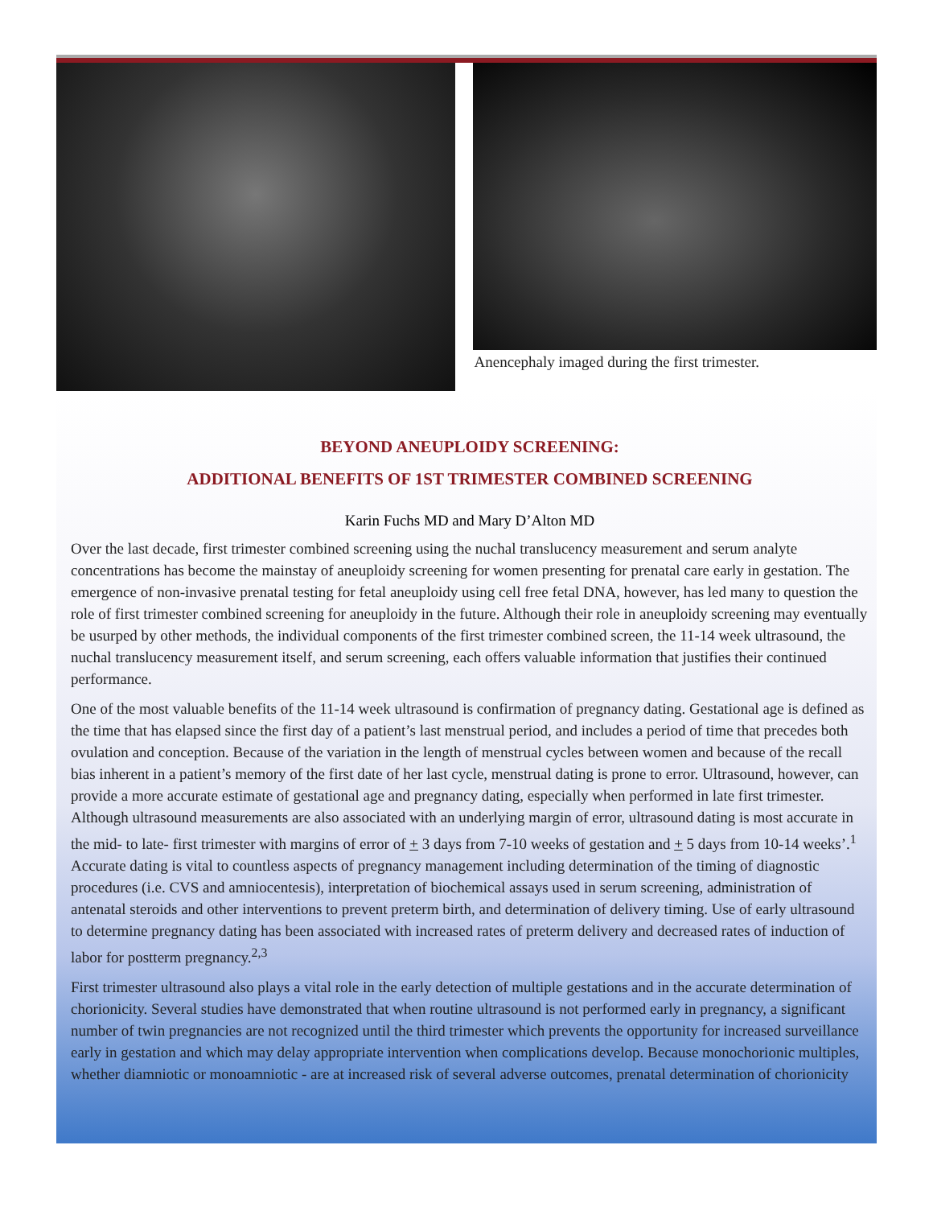Anencephaly imaged during the first trimester.
BEYOND ANEUPLOIDY SCREENING:
ADDITIONAL BENEFITS OF 1ST TRIMESTER COMBINED SCREENING
Karin Fuchs MD and Mary D’Alton MD
Over the last decade, first trimester combined screening using the nuchal translucency measurement and serum analyte concentrations has become the mainstay of aneuploidy screening for women presenting for prenatal care early in gestation. The emergence of non-invasive prenatal testing for fetal aneuploidy using cell free fetal DNA, however, has led many to question the role of first trimester combined screening for aneuploidy in the future. Although their role in aneuploidy screening may eventually be usurped by other methods, the individual components of the first trimester combined screen, the 11-14 week ultrasound, the nuchal translucency measurement itself, and serum screening, each offers valuable information that justifies their continued performance.
One of the most valuable benefits of the 11-14 week ultrasound is confirmation of pregnancy dating. Gestational age is defined as the time that has elapsed since the first day of a patient’s last menstrual period, and includes a period of time that precedes both ovulation and conception. Because of the variation in the length of menstrual cycles between women and because of the recall bias inherent in a patient’s memory of the first date of her last cycle, menstrual dating is prone to error. Ultrasound, however, can provide a more accurate estimate of gestational age and pregnancy dating, especially when performed in late first trimester. Although ultrasound measurements are also associated with an underlying margin of error, ultrasound dating is most accurate in the mid- to late- first trimester with margins of error of + 3 days from 7-10 weeks of gestation and + 5 days from 10-14 weeks’.<sup>1</sup> Accurate dating is vital to countless aspects of pregnancy management including determination of the timing of diagnostic procedures (i.e. CVS and amniocentesis), interpretation of biochemical assays used in serum screening, administration of antenatal steroids and other interventions to prevent preterm birth, and determination of delivery timing. Use of early ultrasound to determine pregnancy dating has been associated with increased rates of preterm delivery and decreased rates of induction of labor for postterm pregnancy.<sup>2,3</sup>
First trimester ultrasound also plays a vital role in the early detection of multiple gestations and in the accurate determination of chorionicity. Several studies have demonstrated that when routine ultrasound is not performed early in pregnancy, a significant number of twin pregnancies are not recognized until the third trimester which prevents the opportunity for increased surveillance early in gestation and which may delay appropriate intervention when complications develop. Because monochorionic multiples, whether diamniotic or monoamniotic - are at increased risk of several adverse outcomes, prenatal determination of chorionicity